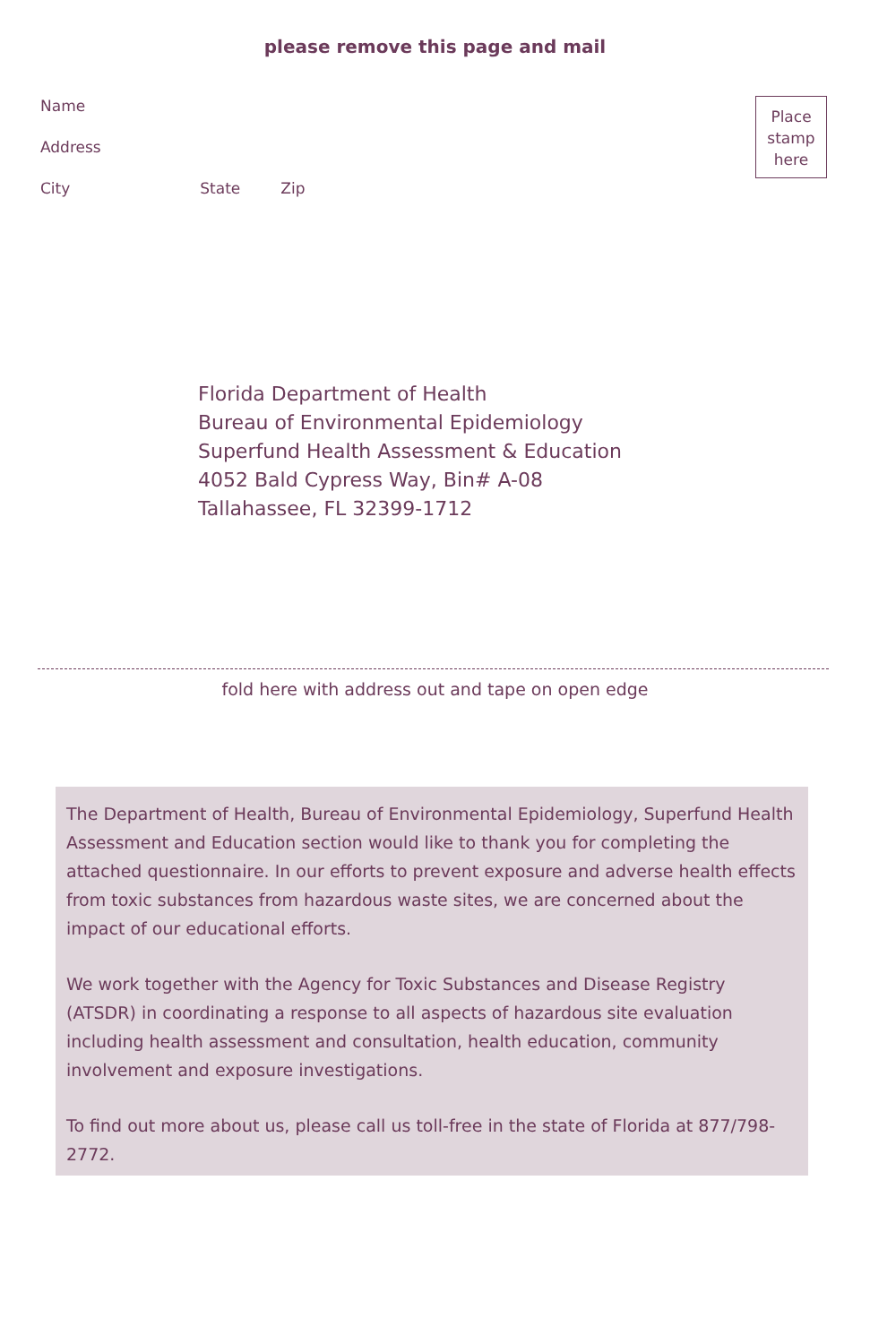please remove this page and mail
Name
Address
City State Zip
Place
stamp
here
Florida Department of Health
Bureau of Environmental Epidemiology
Superfund Health Assessment & Education
4052 Bald Cypress Way, Bin# A-08
Tallahassee, FL 32399-1712
fold here with address out and tape on open edge
The Department of Health, Bureau of Environmental Epidemiology, Superfund Health Assessment and Education section would like to thank you for completing the attached questionnaire. In our efforts to prevent exposure and adverse health effects from toxic substances from hazardous waste sites, we are concerned about the impact of our educational efforts.
We work together with the Agency for Toxic Substances and Disease Registry (ATSDR) in coordinating a response to all aspects of hazardous site evaluation including health assessment and consultation, health education, community involvement and exposure investigations.
To find out more about us, please call us toll-free in the state of Florida at 877/798-2772.